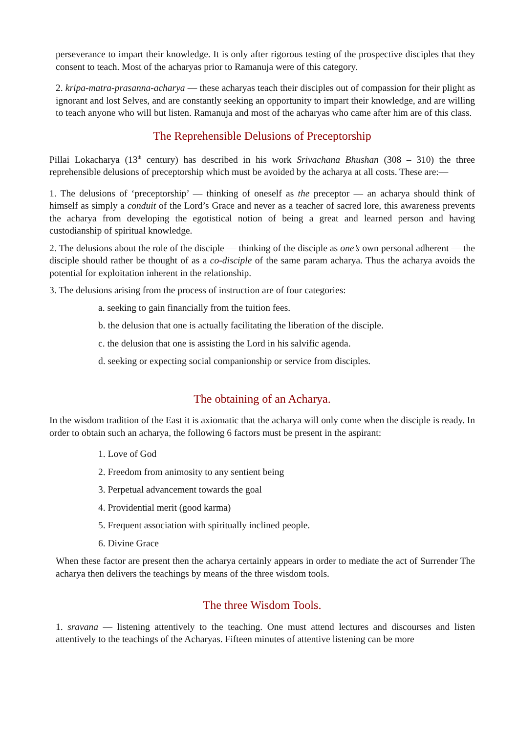perseverance to impart their knowledge. It is only after rigorous testing of the prospective disciples that they consent to teach. Most of the acharyas prior to Ramanuja were of this category.
2. kripa-matra-prasanna-acharya — these acharyas teach their disciples out of compassion for their plight as ignorant and lost Selves, and are constantly seeking an opportunity to impart their knowledge, and are willing to teach anyone who will but listen. Ramanuja and most of the acharyas who came after him are of this class.
The Reprehensible Delusions of Preceptorship
Pillai Lokacharya (13<sup>th</sup> century) has described in his work Srivachana Bhushan (308 – 310) the three reprehensible delusions of preceptorship which must be avoided by the acharya at all costs. These are:—
1. The delusions of ‘preceptorship’ — thinking of oneself as the preceptor — an acharya should think of himself as simply a conduit of the Lord’s Grace and never as a teacher of sacred lore, this awareness prevents the acharya from developing the egotistical notion of being a great and learned person and having custodianship of spiritual knowledge.
2. The delusions about the role of the disciple — thinking of the disciple as one’s own personal adherent — the disciple should rather be thought of as a co-disciple of the same param acharya. Thus the acharya avoids the potential for exploitation inherent in the relationship.
3. The delusions arising from the process of instruction are of four categories:
a. seeking to gain financially from the tuition fees.
b. the delusion that one is actually facilitating the liberation of the disciple.
c. the delusion that one is assisting the Lord in his salvific agenda.
d. seeking or expecting social companionship or service from disciples.
The obtaining of an Acharya.
In the wisdom tradition of the East it is axiomatic that the acharya will only come when the disciple is ready. In order to obtain such an acharya, the following 6 factors must be present in the aspirant:
1. Love of God
2. Freedom from animosity to any sentient being
3. Perpetual advancement towards the goal
4. Providential merit (good karma)
5. Frequent association with spiritually inclined people.
6. Divine Grace
When these factor are present then the acharya certainly appears in order to mediate the act of Surrender The acharya then delivers the teachings by means of the three wisdom tools.
The three Wisdom Tools.
1. sravana — listening attentively to the teaching. One must attend lectures and discourses and listen attentively to the teachings of the Acharyas. Fifteen minutes of attentive listening can be more